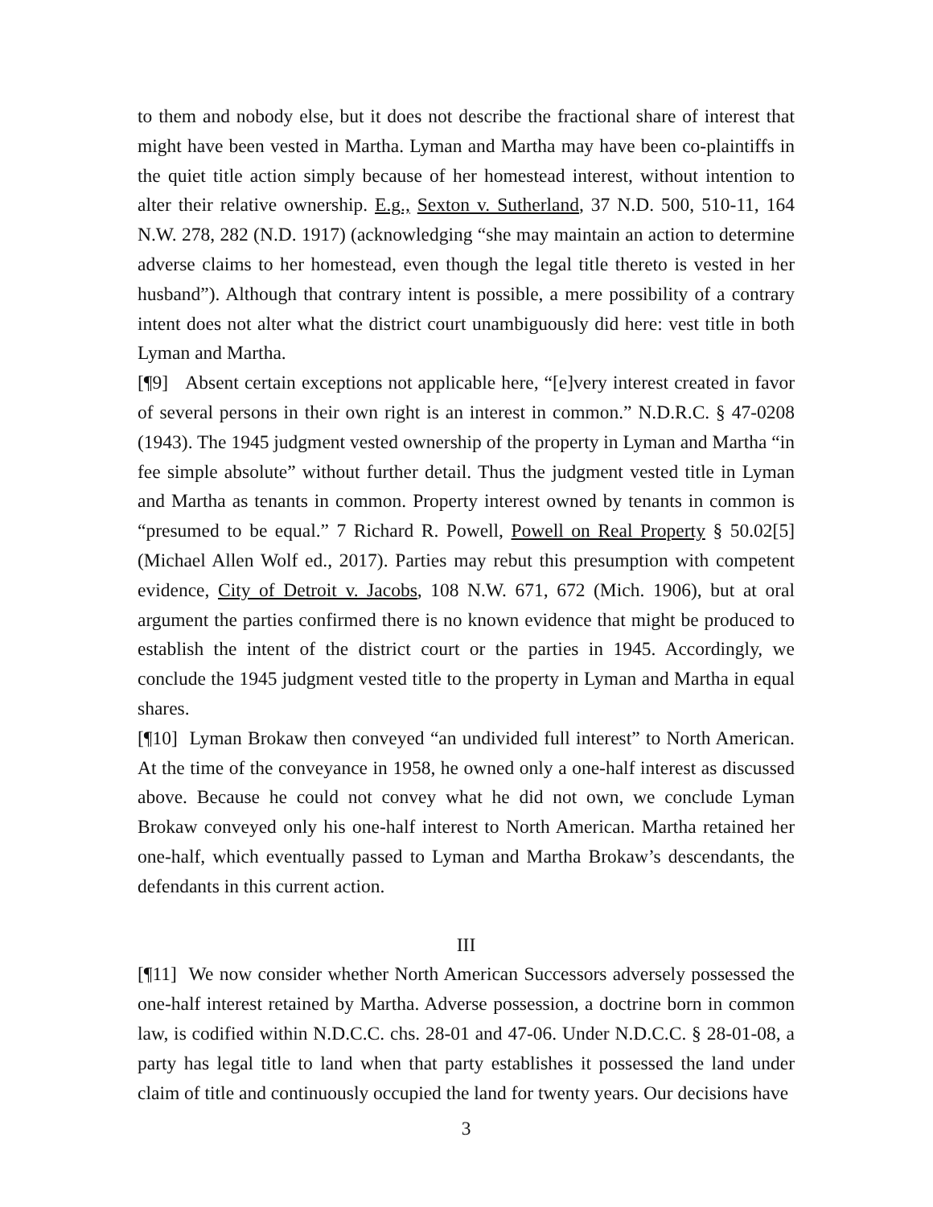to them and nobody else, but it does not describe the fractional share of interest that might have been vested in Martha. Lyman and Martha may have been co-plaintiffs in the quiet title action simply because of her homestead interest, without intention to alter their relative ownership. E.g., Sexton v. Sutherland, 37 N.D. 500, 510-11, 164 N.W. 278, 282 (N.D. 1917) (acknowledging “she may maintain an action to determine adverse claims to her homestead, even though the legal title thereto is vested in her husband”). Although that contrary intent is possible, a mere possibility of a contrary intent does not alter what the district court unambiguously did here: vest title in both Lyman and Martha.
[¶9] Absent certain exceptions not applicable here, “[e]very interest created in favor of several persons in their own right is an interest in common.” N.D.R.C. § 47-0208 (1943). The 1945 judgment vested ownership of the property in Lyman and Martha “in fee simple absolute” without further detail. Thus the judgment vested title in Lyman and Martha as tenants in common. Property interest owned by tenants in common is “presumed to be equal.” 7 Richard R. Powell, Powell on Real Property § 50.02[5] (Michael Allen Wolf ed., 2017). Parties may rebut this presumption with competent evidence, City of Detroit v. Jacobs, 108 N.W. 671, 672 (Mich. 1906), but at oral argument the parties confirmed there is no known evidence that might be produced to establish the intent of the district court or the parties in 1945. Accordingly, we conclude the 1945 judgment vested title to the property in Lyman and Martha in equal shares.
[¶10] Lyman Brokaw then conveyed “an undivided full interest” to North American. At the time of the conveyance in 1958, he owned only a one-half interest as discussed above. Because he could not convey what he did not own, we conclude Lyman Brokaw conveyed only his one-half interest to North American. Martha retained her one-half, which eventually passed to Lyman and Martha Brokaw’s descendants, the defendants in this current action.
III
[¶11] We now consider whether North American Successors adversely possessed the one-half interest retained by Martha. Adverse possession, a doctrine born in common law, is codified within N.D.C.C. chs. 28-01 and 47-06. Under N.D.C.C. § 28-01-08, a party has legal title to land when that party establishes it possessed the land under claim of title and continuously occupied the land for twenty years. Our decisions have
3